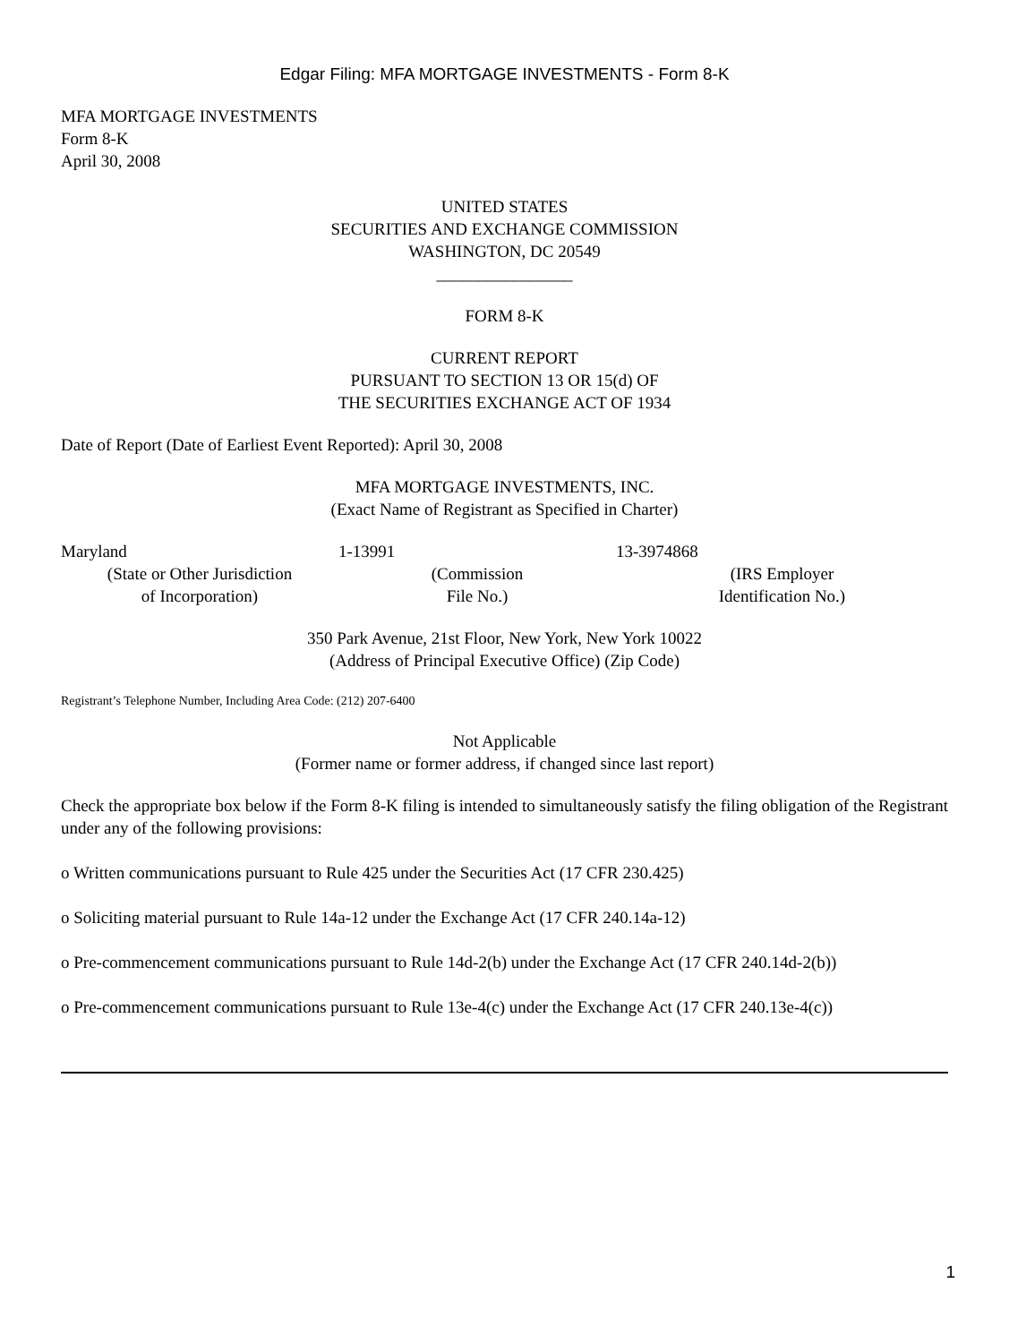Edgar Filing: MFA MORTGAGE INVESTMENTS - Form 8-K
MFA MORTGAGE INVESTMENTS
Form 8-K
April 30, 2008
UNITED STATES
SECURITIES AND EXCHANGE COMMISSION
WASHINGTON, DC 20549
________________
FORM 8-K
CURRENT REPORT
PURSUANT TO SECTION 13 OR 15(d) OF
THE SECURITIES EXCHANGE ACT OF 1934
Date of Report (Date of Earliest Event Reported): April 30, 2008
MFA MORTGAGE INVESTMENTS, INC.
(Exact Name of Registrant as Specified in Charter)
| Maryland | 1-13991 | 13-3974868 |
| (State or Other Jurisdiction of Incorporation) | (Commission File No.) | (IRS Employer Identification No.) |
350 Park Avenue, 21st Floor, New York, New York 10022
(Address of Principal Executive Office) (Zip Code)
Registrant’s Telephone Number, Including Area Code: (212) 207-6400
Not Applicable
(Former name or former address, if changed since last report)
Check the appropriate box below if the Form 8-K filing is intended to simultaneously satisfy the filing obligation of the Registrant under any of the following provisions:
o Written communications pursuant to Rule 425 under the Securities Act (17 CFR 230.425)
o Soliciting material pursuant to Rule 14a-12 under the Exchange Act (17 CFR 240.14a-12)
o Pre-commencement communications pursuant to Rule 14d-2(b) under the Exchange Act (17 CFR 240.14d-2(b))
o Pre-commencement communications pursuant to Rule 13e-4(c) under the Exchange Act (17 CFR 240.13e-4(c))
1